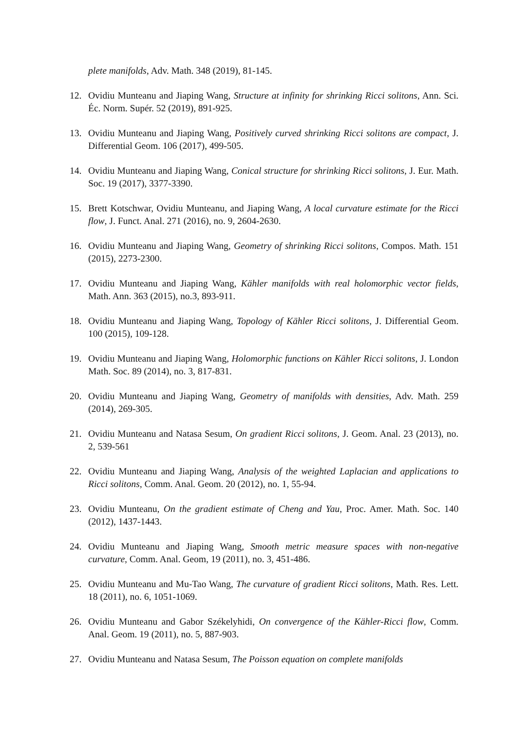plete manifolds, Adv. Math. 348 (2019), 81-145.
12. Ovidiu Munteanu and Jiaping Wang, Structure at infinity for shrinking Ricci solitons, Ann. Sci. Éc. Norm. Supér. 52 (2019), 891-925.
13. Ovidiu Munteanu and Jiaping Wang, Positively curved shrinking Ricci solitons are compact, J. Differential Geom. 106 (2017), 499-505.
14. Ovidiu Munteanu and Jiaping Wang, Conical structure for shrinking Ricci solitons, J. Eur. Math. Soc. 19 (2017), 3377-3390.
15. Brett Kotschwar, Ovidiu Munteanu, and Jiaping Wang, A local curvature estimate for the Ricci flow, J. Funct. Anal. 271 (2016), no. 9, 2604-2630.
16. Ovidiu Munteanu and Jiaping Wang, Geometry of shrinking Ricci solitons, Compos. Math. 151 (2015), 2273-2300.
17. Ovidiu Munteanu and Jiaping Wang, Kähler manifolds with real holomorphic vector fields, Math. Ann. 363 (2015), no.3, 893-911.
18. Ovidiu Munteanu and Jiaping Wang, Topology of Kähler Ricci solitons, J. Differential Geom. 100 (2015), 109-128.
19. Ovidiu Munteanu and Jiaping Wang, Holomorphic functions on Kähler Ricci solitons, J. London Math. Soc. 89 (2014), no. 3, 817-831.
20. Ovidiu Munteanu and Jiaping Wang, Geometry of manifolds with densities, Adv. Math. 259 (2014), 269-305.
21. Ovidiu Munteanu and Natasa Sesum, On gradient Ricci solitons, J. Geom. Anal. 23 (2013), no. 2, 539-561
22. Ovidiu Munteanu and Jiaping Wang, Analysis of the weighted Laplacian and applications to Ricci solitons, Comm. Anal. Geom. 20 (2012), no. 1, 55-94.
23. Ovidiu Munteanu, On the gradient estimate of Cheng and Yau, Proc. Amer. Math. Soc. 140 (2012), 1437-1443.
24. Ovidiu Munteanu and Jiaping Wang, Smooth metric measure spaces with non-negative curvature, Comm. Anal. Geom, 19 (2011), no. 3, 451-486.
25. Ovidiu Munteanu and Mu-Tao Wang, The curvature of gradient Ricci solitons, Math. Res. Lett. 18 (2011), no. 6, 1051-1069.
26. Ovidiu Munteanu and Gabor Székelyhidi, On convergence of the Kähler-Ricci flow, Comm. Anal. Geom. 19 (2011), no. 5, 887-903.
27. Ovidiu Munteanu and Natasa Sesum, The Poisson equation on complete manifolds